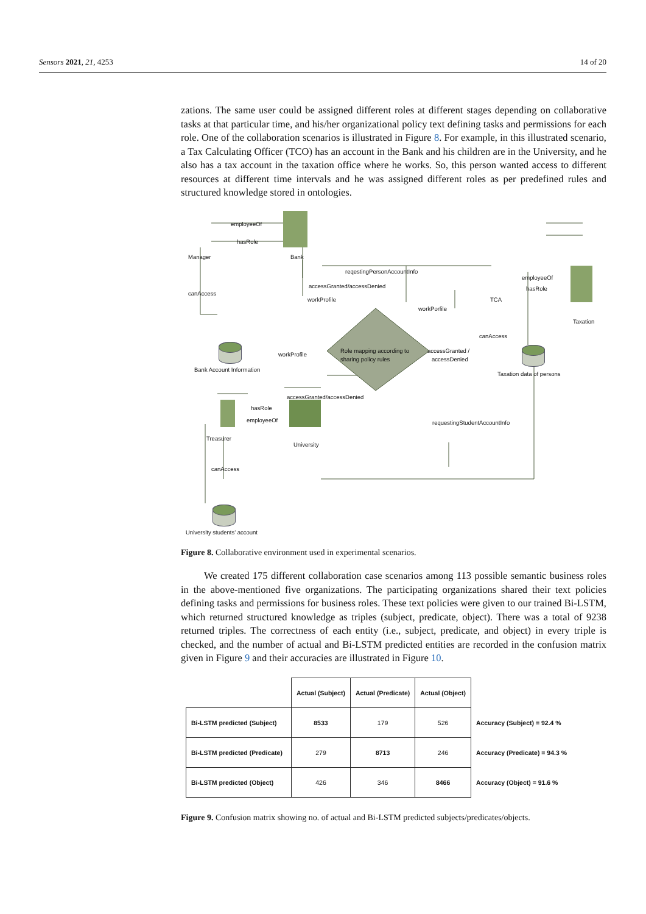Sensors 2021, 21, 4253 14 of 20
zations. The same user could be assigned different roles at different stages depending on collaborative tasks at that particular time, and his/her organizational policy text defining tasks and permissions for each role. One of the collaboration scenarios is illustrated in Figure 8. For example, in this illustrated scenario, a Tax Calculating Officer (TCO) has an account in the Bank and his children are in the University, and he also has a tax account in the taxation office where he works. So, this person wanted access to different resources at different time intervals and he was assigned different roles as per predefined rules and structured knowledge stored in ontologies.
employeeOf
hasRole
Manager Bank
reqestingPersonAccountInfo
canAccess
accessGranted/accessDenied
workProfile
workPorfile
employeeOf
hasRole
TCA
Taxation
canAccess
Bank Account Information
Role mapping according to
sharing policy rules
accessGranted /
accessDenied
workProfile
Taxation data of persons
accessGranted/accessDenied
hasRole
employeeOf requestingStudentAccountInfo
Treasurer
University
canAccess
University students’ account
Figure 8. Collaborative environment used in experimental scenarios.
We created 175 different collaboration case scenarios among 113 possible semantic business roles in the above-mentioned five organizations. The participating organizations shared their text policies defining tasks and permissions for business roles. These text policies were given to our trained Bi-LSTM, which returned structured knowledge as triples (subject, predicate, object). There was a total of 9238 returned triples. The correctness of each entity (i.e., subject, predicate, and object) in every triple is checked, and the number of actual and Bi-LSTM predicted entities are recorded in the confusion matrix given in Figure 9 and their accuracies are illustrated in Figure 10.
| | Actual (Subject) | Actual (Predicate) | Actual (Object) | |
| --- | --- | --- | --- | --- |
| Bi-LSTM predicted (Subject) | 8533 | 179 | 526 | Accuracy (Subject) = 92.4 % |
| Bi-LSTM predicted (Predicate) | 279 | 8713 | 246 | Accuracy (Predicate) = 94.3 % |
| Bi-LSTM predicted (Object) | 426 | 346 | 8466 | Accuracy (Object) = 91.6 % |
Figure 9. Confusion matrix showing no. of actual and Bi-LSTM predicted subjects/predicates/objects.